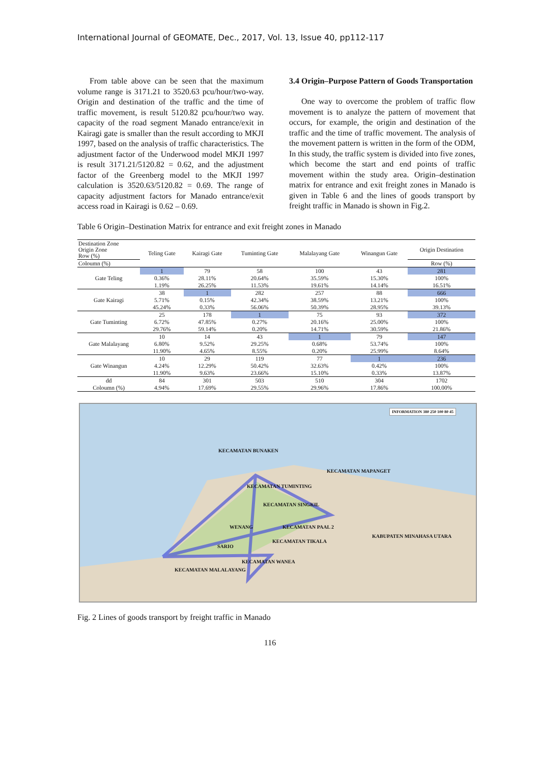International Journal of GEOMATE, Dec., 2017, Vol. 13, Issue 40, pp112-117
From table above can be seen that the maximum volume range is 3171.21 to 3520.63 pcu/hour/two-way. Origin and destination of the traffic and the time of traffic movement, is result 5120.82 pcu/hour/two way. capacity of the road segment Manado entrance/exit in Kairagi gate is smaller than the result according to MKJI 1997, based on the analysis of traffic characteristics. The adjustment factor of the Underwood model MKJI 1997 is result 3171.21/5120.82 = 0.62, and the adjustment factor of the Greenberg model to the MKJI 1997 calculation is 3520.63/5120.82 = 0.69. The range of capacity adjustment factors for Manado entrance/exit access road in Kairagi is 0.62 – 0.69.
3.4 Origin–Purpose Pattern of Goods Transportation
One way to overcome the problem of traffic flow movement is to analyze the pattern of movement that occurs, for example, the origin and destination of the traffic and the time of traffic movement. The analysis of the movement pattern is written in the form of the ODM, In this study, the traffic system is divided into five zones, which become the start and end points of traffic movement within the study area. Origin–destination matrix for entrance and exit freight zones in Manado is given in Table 6 and the lines of goods transport by freight traffic in Manado is shown in Fig.2.
Table 6 Origin–Destination Matrix for entrance and exit freight zones in Manado
| Destination Zone Origin Zone Row (%) | Teling Gate | Kairagi Gate | Tuminting Gate | Malalayang Gate | Winangun Gate | Origin Destination |
| --- | --- | --- | --- | --- | --- | --- |
| Coloumn (%) | | | | | | Row (%) |
| Gate Teling | 1 | 79 | 58 | 100 | 43 | 281 |
| | 0.36% | 28.11% | 20.64% | 35.59% | 15.30% | 100% |
| | 1.19% | 26.25% | 11.53% | 19.61% | 14.14% | 16.51% |
| Gate Kairagi | 38 | 1 | 282 | 257 | 88 | 666 |
| | 5.71% | 0.15% | 42.34% | 38.59% | 13.21% | 100% |
| | 45.24% | 0.33% | 56.06% | 50.39% | 28.95% | 39.13% |
| Gate Tuminting | 25 | 178 | 1 | 75 | 93 | 372 |
| | 6.72% | 47.85% | 0.27% | 20.16% | 25.00% | 100% |
| | 29.76% | 59.14% | 0.20% | 14.71% | 30.59% | 21.86% |
| Gate Malalayang | 10 | 14 | 43 | 1 | 79 | 147 |
| | 6.80% | 9.52% | 29.25% | 0.68% | 53.74% | 100% |
| | 11.90% | 4.65% | 8.55% | 0.20% | 25.99% | 8.64% |
| Gate Winangun | 10 | 29 | 119 | 77 | 1 | 236 |
| | 4.24% | 12.29% | 50.42% | 32.63% | 0.42% | 100% |
| | 11.90% | 9.63% | 23.66% | 15.10% | 0.33% | 13.87% |
| dd | 84 | 301 | 503 | 510 | 304 | 1702 |
| Coloumn (%) | 4.94% | 17.69% | 29.55% | 29.96% | 17.86% | 100.00% |
INFORMATION 380 250 100 80 45
KECAMATAN BUNAKEN
KECAMATAN MAPANGET
KECAMATAN TUMINTING
KECAMATAN SINGKIL
WENANG KECAMATAN PAAL 2
KABUPATEN MINAHASA UTARA
SARIO
KECAMATAN TIKALA
KECAMATAN WANEA
KECAMATAN MALALAYANG
Fig. 2 Lines of goods transport by freight traffic in Manado
116